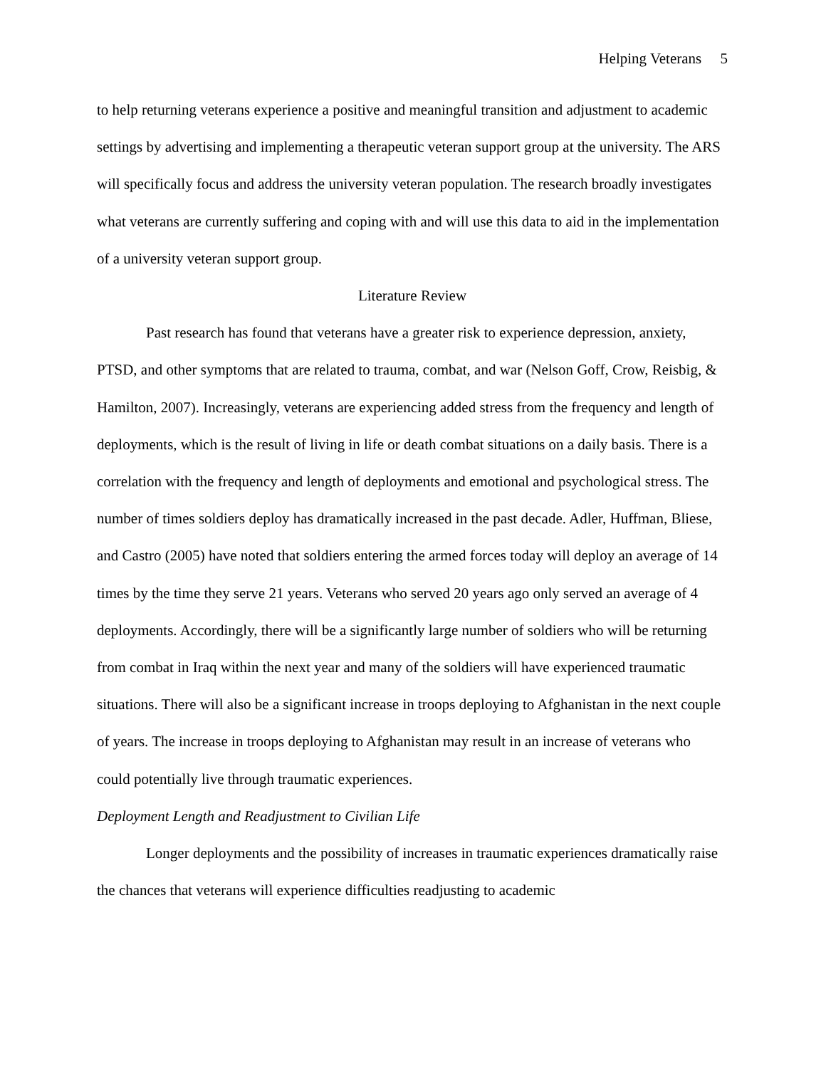Helping Veterans 5
to help returning veterans experience a positive and meaningful transition and adjustment to academic settings by advertising and implementing a therapeutic veteran support group at the university. The ARS will specifically focus and address the university veteran population. The research broadly investigates what veterans are currently suffering and coping with and will use this data to aid in the implementation of a university veteran support group.
Literature Review
Past research has found that veterans have a greater risk to experience depression, anxiety, PTSD, and other symptoms that are related to trauma, combat, and war (Nelson Goff, Crow, Reisbig, & Hamilton, 2007). Increasingly, veterans are experiencing added stress from the frequency and length of deployments, which is the result of living in life or death combat situations on a daily basis. There is a correlation with the frequency and length of deployments and emotional and psychological stress. The number of times soldiers deploy has dramatically increased in the past decade. Adler, Huffman, Bliese, and Castro (2005) have noted that soldiers entering the armed forces today will deploy an average of 14 times by the time they serve 21 years. Veterans who served 20 years ago only served an average of 4 deployments. Accordingly, there will be a significantly large number of soldiers who will be returning from combat in Iraq within the next year and many of the soldiers will have experienced traumatic situations. There will also be a significant increase in troops deploying to Afghanistan in the next couple of years. The increase in troops deploying to Afghanistan may result in an increase of veterans who could potentially live through traumatic experiences.
Deployment Length and Readjustment to Civilian Life
Longer deployments and the possibility of increases in traumatic experiences dramatically raise the chances that veterans will experience difficulties readjusting to academic